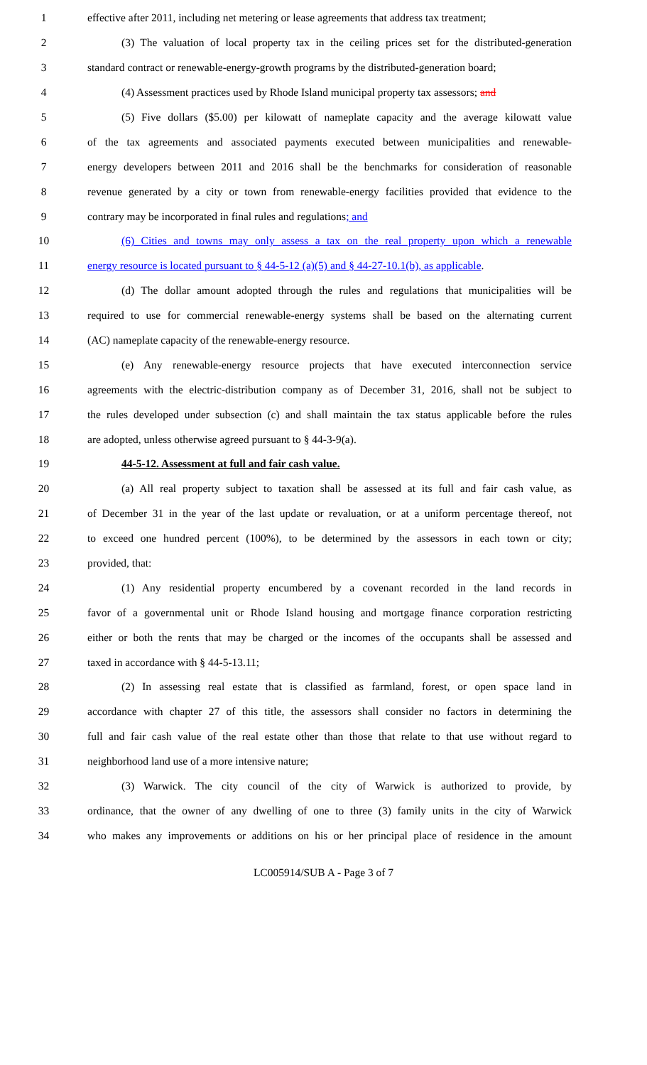1 effective after 2011, including net metering or lease agreements that address tax treatment;
2 (3) The valuation of local property tax in the ceiling prices set for the distributed-generation
3 standard contract or renewable-energy-growth programs by the distributed-generation board;
4 (4) Assessment practices used by Rhode Island municipal property tax assessors; and
5 (5) Five dollars ($5.00) per kilowatt of nameplate capacity and the average kilowatt value
6 of the tax agreements and associated payments executed between municipalities and renewable-
7 energy developers between 2011 and 2016 shall be the benchmarks for consideration of reasonable
8 revenue generated by a city or town from renewable-energy facilities provided that evidence to the
9 contrary may be incorporated in final rules and regulations; and
10 (6) Cities and towns may only assess a tax on the real property upon which a renewable
11 energy resource is located pursuant to § 44-5-12 (a)(5) and § 44-27-10.1(b), as applicable.
12 (d) The dollar amount adopted through the rules and regulations that municipalities will be
13 required to use for commercial renewable-energy systems shall be based on the alternating current
14 (AC) nameplate capacity of the renewable-energy resource.
15 (e) Any renewable-energy resource projects that have executed interconnection service
16 agreements with the electric-distribution company as of December 31, 2016, shall not be subject to
17 the rules developed under subsection (c) and shall maintain the tax status applicable before the rules
18 are adopted, unless otherwise agreed pursuant to § 44-3-9(a).
19 44-5-12. Assessment at full and fair cash value.
20 (a) All real property subject to taxation shall be assessed at its full and fair cash value, as
21 of December 31 in the year of the last update or revaluation, or at a uniform percentage thereof, not
22 to exceed one hundred percent (100%), to be determined by the assessors in each town or city;
23 provided, that:
24 (1) Any residential property encumbered by a covenant recorded in the land records in
25 favor of a governmental unit or Rhode Island housing and mortgage finance corporation restricting
26 either or both the rents that may be charged or the incomes of the occupants shall be assessed and
27 taxed in accordance with § 44-5-13.11;
28 (2) In assessing real estate that is classified as farmland, forest, or open space land in
29 accordance with chapter 27 of this title, the assessors shall consider no factors in determining the
30 full and fair cash value of the real estate other than those that relate to that use without regard to
31 neighborhood land use of a more intensive nature;
32 (3) Warwick. The city council of the city of Warwick is authorized to provide, by
33 ordinance, that the owner of any dwelling of one to three (3) family units in the city of Warwick
34 who makes any improvements or additions on his or her principal place of residence in the amount
LC005914/SUB A - Page 3 of 7